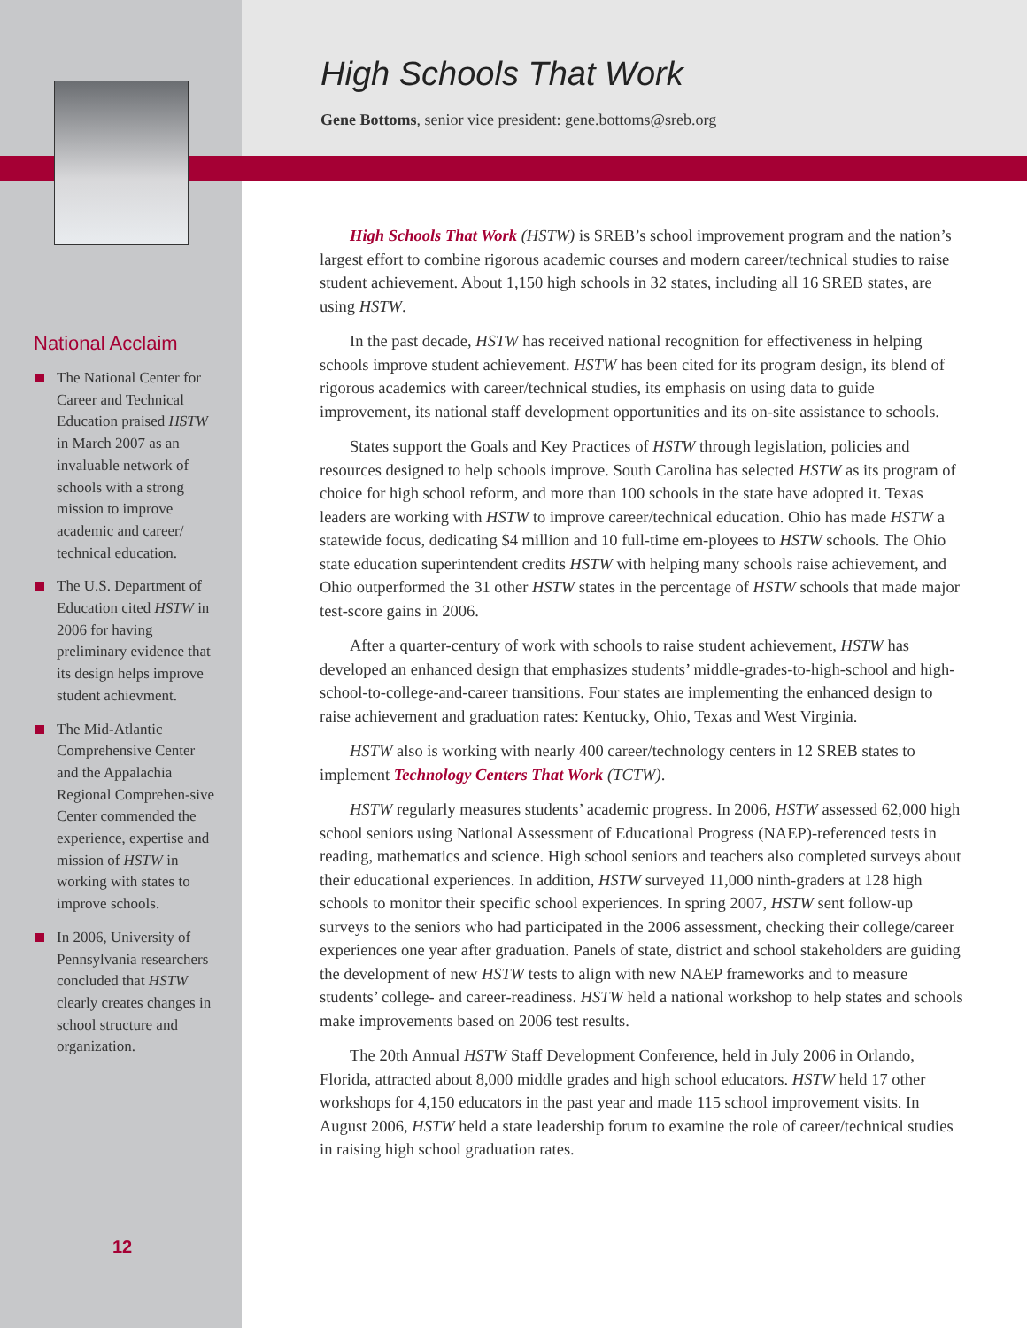High Schools That Work
Gene Bottoms, senior vice president: gene.bottoms@sreb.org
National Acclaim
The National Center for Career and Technical Education praised HSTW in March 2007 as an invaluable network of schools with a strong mission to improve academic and career/ technical education.
The U.S. Department of Education cited HSTW in 2006 for having preliminary evidence that its design helps improve student achievment.
The Mid-Atlantic Comprehensive Center and the Appalachia Regional Comprehen-sive Center commended the experience, expertise and mission of HSTW in working with states to improve schools.
In 2006, University of Pennsylvania researchers concluded that HSTW clearly creates changes in school structure and organization.
12
High Schools That Work (HSTW) is SREB’s school improvement program and the nation’s largest effort to combine rigorous academic courses and modern career/technical studies to raise student achievement. About 1,150 high schools in 32 states, including all 16 SREB states, are using HSTW.
In the past decade, HSTW has received national recognition for effectiveness in helping schools improve student achievement. HSTW has been cited for its program design, its blend of rigorous academics with career/technical studies, its emphasis on using data to guide improvement, its national staff development opportunities and its on-site assistance to schools.
States support the Goals and Key Practices of HSTW through legislation, policies and resources designed to help schools improve. South Carolina has selected HSTW as its program of choice for high school reform, and more than 100 schools in the state have adopted it. Texas leaders are working with HSTW to improve career/technical education. Ohio has made HSTW a statewide focus, dedicating $4 million and 10 full-time em-ployees to HSTW schools. The Ohio state education superintendent credits HSTW with helping many schools raise achievement, and Ohio outperformed the 31 other HSTW states in the percentage of HSTW schools that made major test-score gains in 2006.
After a quarter-century of work with schools to raise student achievement, HSTW has developed an enhanced design that emphasizes students’ middle-grades-to-high-school and high-school-to-college-and-career transitions. Four states are implementing the enhanced design to raise achievement and graduation rates: Kentucky, Ohio, Texas and West Virginia.
HSTW also is working with nearly 400 career/technology centers in 12 SREB states to implement Technology Centers That Work (TCTW).
HSTW regularly measures students’ academic progress. In 2006, HSTW assessed 62,000 high school seniors using National Assessment of Educational Progress (NAEP)-referenced tests in reading, mathematics and science. High school seniors and teachers also completed surveys about their educational experiences. In addition, HSTW surveyed 11,000 ninth-graders at 128 high schools to monitor their specific school experiences. In spring 2007, HSTW sent follow-up surveys to the seniors who had participated in the 2006 assessment, checking their college/career experiences one year after graduation. Panels of state, district and school stakeholders are guiding the development of new HSTW tests to align with new NAEP frameworks and to measure students’ college- and career-readiness. HSTW held a national workshop to help states and schools make improvements based on 2006 test results.
The 20th Annual HSTW Staff Development Conference, held in July 2006 in Orlando, Florida, attracted about 8,000 middle grades and high school educators. HSTW held 17 other workshops for 4,150 educators in the past year and made 115 school improvement visits. In August 2006, HSTW held a state leadership forum to examine the role of career/technical studies in raising high school graduation rates.